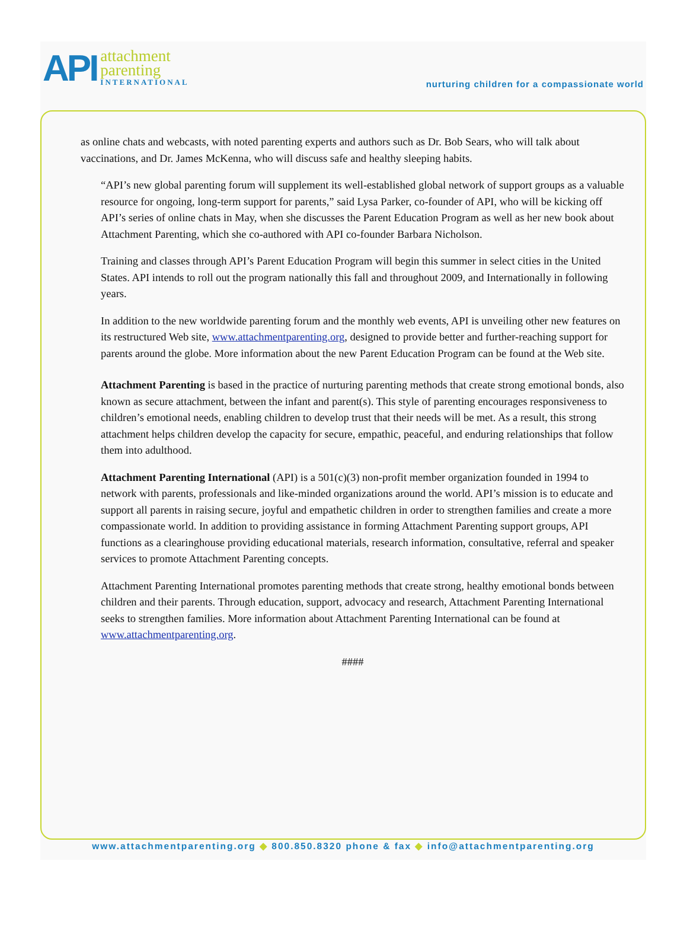API
attachment
parenting
INTERNATIONAL
nurturing children for a compassionate world
as online chats and webcasts, with noted parenting experts and authors such as Dr. Bob Sears, who will talk about vaccinations, and Dr. James McKenna, who will discuss safe and healthy sleeping habits.
“API’s new global parenting forum will supplement its well-established global network of support groups as a valuable resource for ongoing, long-term support for parents,” said Lysa Parker, co-founder of API, who will be kicking off API’s series of online chats in May, when she discusses the Parent Education Program as well as her new book about Attachment Parenting, which she co-authored with API co-founder Barbara Nicholson.
Training and classes through API’s Parent Education Program will begin this summer in select cities in the United States. API intends to roll out the program nationally this fall and throughout 2009, and Internationally in following years.
In addition to the new worldwide parenting forum and the monthly web events, API is unveiling other new features on its restructured Web site, www.attachmentparenting.org, designed to provide better and further-reaching support for parents around the globe. More information about the new Parent Education Program can be found at the Web site.
Attachment Parenting is based in the practice of nurturing parenting methods that create strong emotional bonds, also known as secure attachment, between the infant and parent(s). This style of parenting encourages responsiveness to children’s emotional needs, enabling children to develop trust that their needs will be met. As a result, this strong attachment helps children develop the capacity for secure, empathic, peaceful, and enduring relationships that follow them into adulthood.
Attachment Parenting International (API) is a 501(c)(3) non-profit member organization founded in 1994 to network with parents, professionals and like-minded organizations around the world. API’s mission is to educate and support all parents in raising secure, joyful and empathetic children in order to strengthen families and create a more compassionate world. In addition to providing assistance in forming Attachment Parenting support groups, API functions as a clearinghouse providing educational materials, research information, consultative, referral and speaker services to promote Attachment Parenting concepts.
Attachment Parenting International promotes parenting methods that create strong, healthy emotional bonds between children and their parents. Through education, support, advocacy and research, Attachment Parenting International seeks to strengthen families. More information about Attachment Parenting International can be found at www.attachmentparenting.org.
####
www.attachmentparenting.org ◆ 800.850.8320 phone & fax ◆ info@attachmentparenting.org